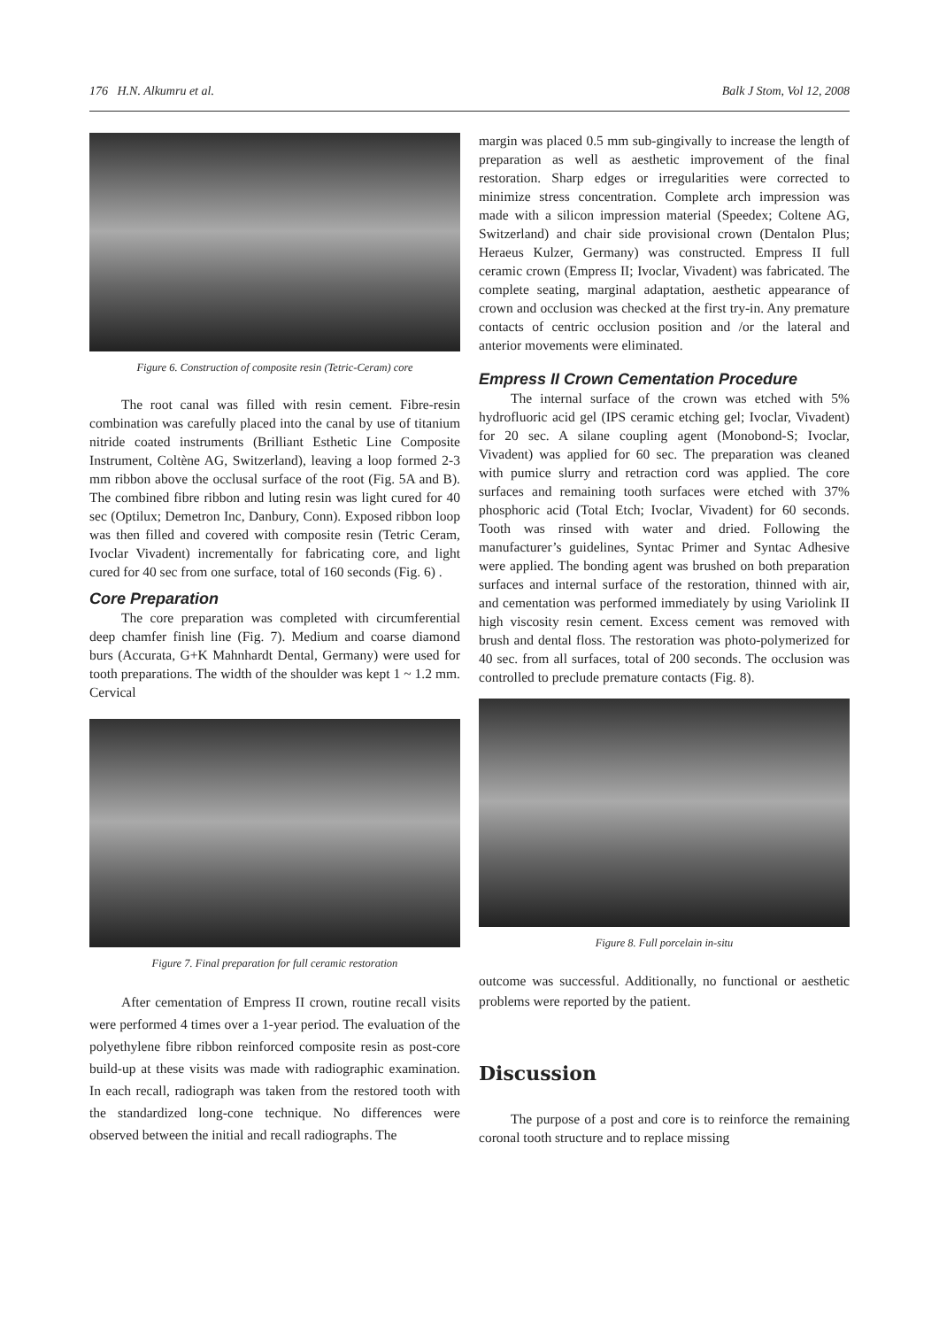176 H.N. Alkumru et al. Balk J Stom, Vol 12, 2008
Figure 6. Construction of composite resin (Tetric-Ceram) core
The root canal was filled with resin cement. Fibre-resin combination was carefully placed into the canal by use of titanium nitride coated instruments (Brilliant Esthetic Line Composite Instrument, Coltène AG, Switzerland), leaving a loop formed 2-3 mm ribbon above the occlusal surface of the root (Fig. 5A and B). The combined fibre ribbon and luting resin was light cured for 40 sec (Optilux; Demetron Inc, Danbury, Conn). Exposed ribbon loop was then filled and covered with composite resin (Tetric Ceram, Ivoclar Vivadent) incrementally for fabricating core, and light cured for 40 sec from one surface, total of 160 seconds (Fig. 6) .
Core Preparation
The core preparation was completed with circumferential deep chamfer finish line (Fig. 7). Medium and coarse diamond burs (Accurata, G+K Mahnhardt Dental, Germany) were used for tooth preparations. The width of the shoulder was kept 1 ~ 1.2 mm. Cervical
Figure 7. Final preparation for full ceramic restoration
After cementation of Empress II crown, routine recall visits were performed 4 times over a 1-year period. The evaluation of the polyethylene fibre ribbon reinforced composite resin as post-core build-up at these visits was made with radiographic examination. In each recall, radiograph was taken from the restored tooth with the standardized long-cone technique. No differences were observed between the initial and recall radiographs. The
margin was placed 0.5 mm sub-gingivally to increase the length of preparation as well as aesthetic improvement of the final restoration. Sharp edges or irregularities were corrected to minimize stress concentration. Complete arch impression was made with a silicon impression material (Speedex; Coltene AG, Switzerland) and chair side provisional crown (Dentalon Plus; Heraeus Kulzer, Germany) was constructed. Empress II full ceramic crown (Empress II; Ivoclar, Vivadent) was fabricated. The complete seating, marginal adaptation, aesthetic appearance of crown and occlusion was checked at the first try-in. Any premature contacts of centric occlusion position and /or the lateral and anterior movements were eliminated.
Empress II Crown Cementation Procedure
The internal surface of the crown was etched with 5% hydrofluoric acid gel (IPS ceramic etching gel; Ivoclar, Vivadent) for 20 sec. A silane coupling agent (Monobond-S; Ivoclar, Vivadent) was applied for 60 sec. The preparation was cleaned with pumice slurry and retraction cord was applied. The core surfaces and remaining tooth surfaces were etched with 37% phosphoric acid (Total Etch; Ivoclar, Vivadent) for 60 seconds. Tooth was rinsed with water and dried. Following the manufacturer’s guidelines, Syntac Primer and Syntac Adhesive were applied. The bonding agent was brushed on both preparation surfaces and internal surface of the restoration, thinned with air, and cementation was performed immediately by using Variolink II high viscosity resin cement. Excess cement was removed with brush and dental floss. The restoration was photo-polymerized for 40 sec. from all surfaces, total of 200 seconds. The occlusion was controlled to preclude premature contacts (Fig. 8).
Figure 8. Full porcelain in-situ
outcome was successful. Additionally, no functional or aesthetic problems were reported by the patient.
Discussion
The purpose of a post and core is to reinforce the remaining coronal tooth structure and to replace missing